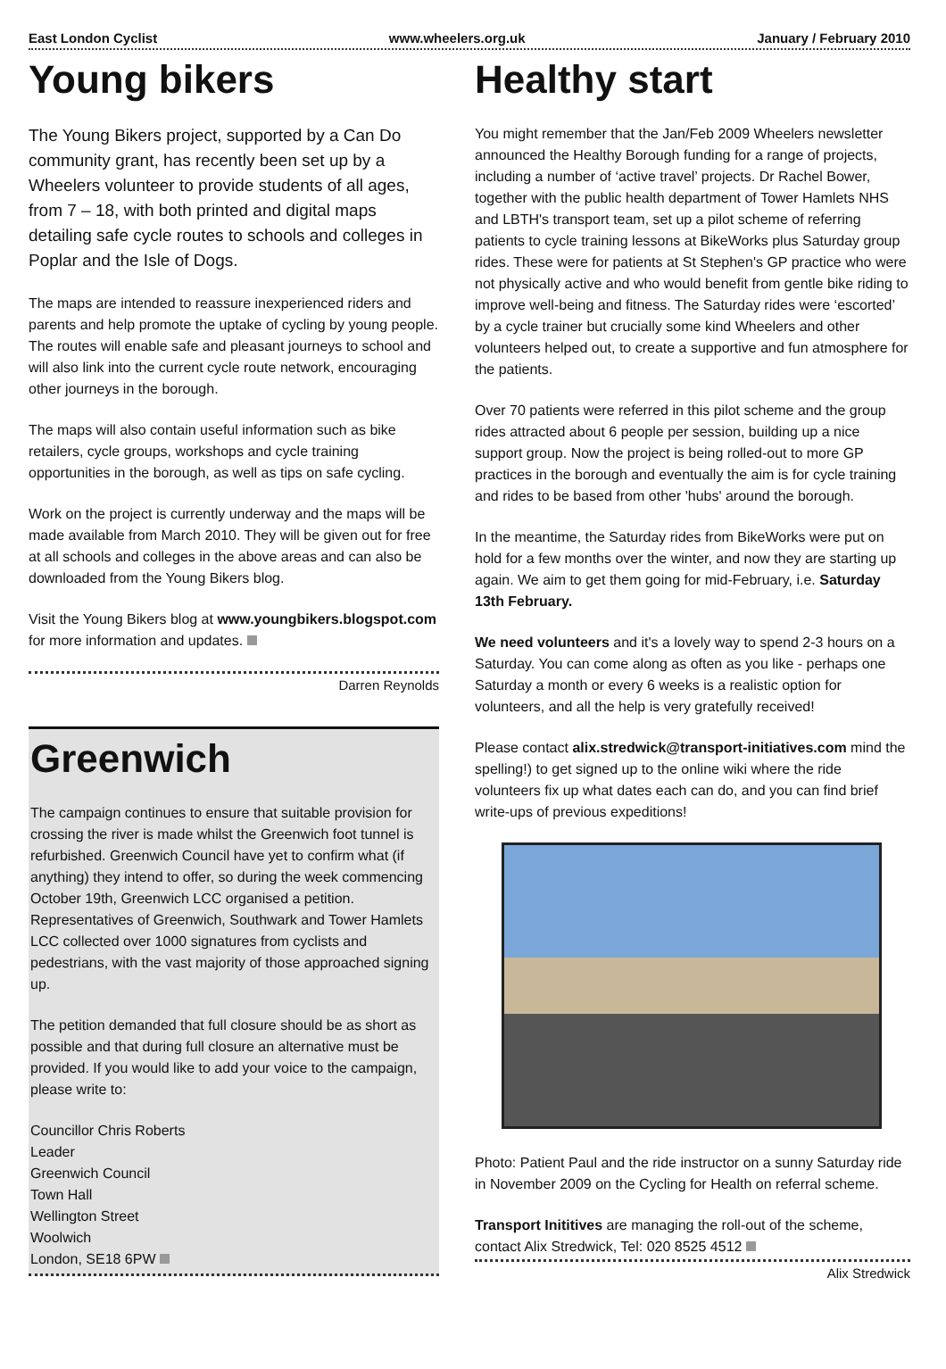East London Cyclist www.wheelers.org.uk January / February 2010
Young bikers
The Young Bikers project, supported by a Can Do community grant, has recently been set up by a Wheelers volunteer to provide students of all ages, from 7 – 18, with both printed and digital maps detailing safe cycle routes to schools and colleges in Poplar and the Isle of Dogs.
The maps are intended to reassure inexperienced riders and parents and help promote the uptake of cycling by young people. The routes will enable safe and pleasant journeys to school and will also link into the current cycle route network, encouraging other journeys in the borough.
The maps will also contain useful information such as bike retailers, cycle groups, workshops and cycle training opportunities in the borough, as well as tips on safe cycling.
Work on the project is currently underway and the maps will be made available from March 2010. They will be given out for free at all schools and colleges in the above areas and can also be downloaded from the Young Bikers blog.
Visit the Young Bikers blog at www.youngbikers.blogspot.com for more information and updates.
Darren Reynolds
Greenwich
The campaign continues to ensure that suitable provision for crossing the river is made whilst the Greenwich foot tunnel is refurbished. Greenwich Council have yet to confirm what (if anything) they intend to offer, so during the week commencing October 19th, Greenwich LCC organised a petition. Representatives of Greenwich, Southwark and Tower Hamlets LCC collected over 1000 signatures from cyclists and pedestrians, with the vast majority of those approached signing up.
The petition demanded that full closure should be as short as possible and that during full closure an alternative must be provided. If you would like to add your voice to the campaign, please write to:
Councillor Chris Roberts
Leader
Greenwich Council
Town Hall
Wellington Street
Woolwich
London, SE18 6PW
Healthy start
You might remember that the Jan/Feb 2009 Wheelers newsletter announced the Healthy Borough funding for a range of projects, including a number of ‘active travel’ projects. Dr Rachel Bower, together with the public health department of Tower Hamlets NHS and LBTH's transport team, set up a pilot scheme of referring patients to cycle training lessons at BikeWorks plus Saturday group rides. These were for patients at St Stephen's GP practice who were not physically active and who would benefit from gentle bike riding to improve well-being and fitness. The Saturday rides were ‘escorted’ by a cycle trainer but crucially some kind Wheelers and other volunteers helped out, to create a supportive and fun atmosphere for the patients.
Over 70 patients were referred in this pilot scheme and the group rides attracted about 6 people per session, building up a nice support group. Now the project is being rolled-out to more GP practices in the borough and eventually the aim is for cycle training and rides to be based from other 'hubs' around the borough.
In the meantime, the Saturday rides from BikeWorks were put on hold for a few months over the winter, and now they are starting up again. We aim to get them going for mid-February, i.e. Saturday 13th February.
We need volunteers and it's a lovely way to spend 2-3 hours on a Saturday. You can come along as often as you like - perhaps one Saturday a month or every 6 weeks is a realistic option for volunteers, and all the help is very gratefully received!
Please contact alix.stredwick@transport-initiatives.com mind the spelling!) to get signed up to the online wiki where the ride volunteers fix up what dates each can do, and you can find brief write-ups of previous expeditions!
Photo: Patient Paul and the ride instructor on a sunny Saturday ride in November 2009 on the Cycling for Health on referral scheme.
Transport Inititives are managing the roll-out of the scheme, contact Alix Stredwick, Tel: 020 8525 4512
Alix Stredwick